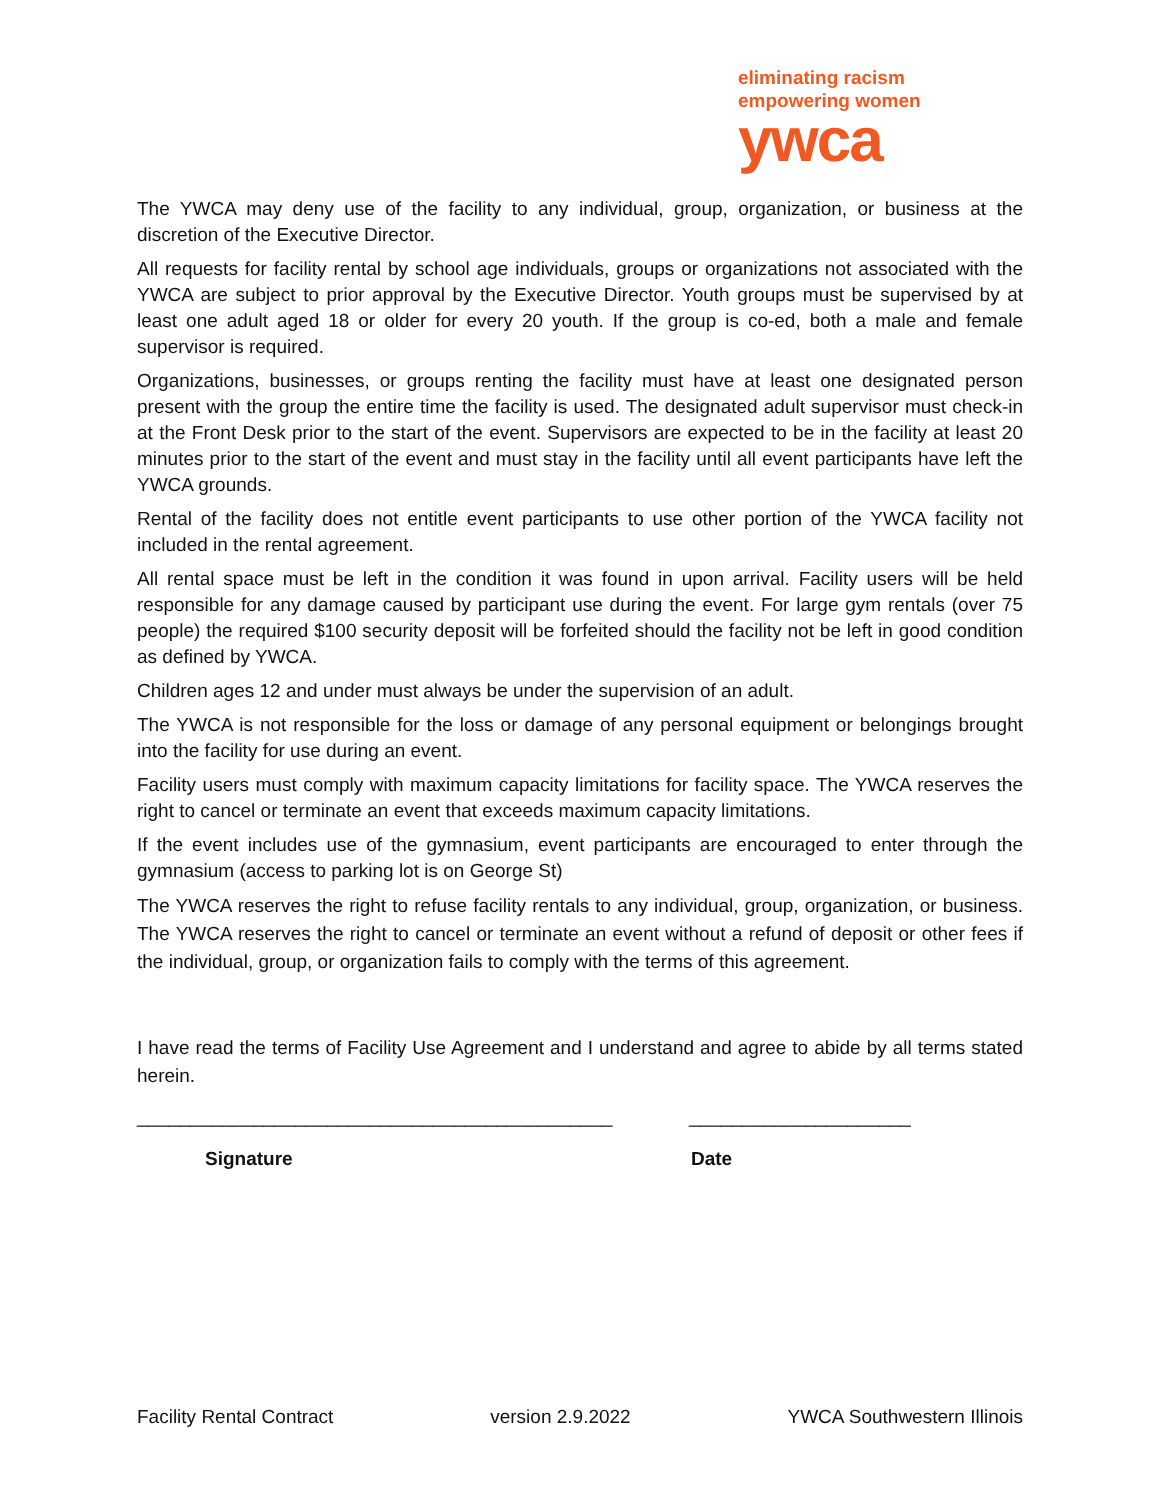eliminating racism
empowering women
ywca
The YWCA may deny use of the facility to any individual, group, organization, or business at the discretion of the Executive Director.
All requests for facility rental by school age individuals, groups or organizations not associated with the YWCA are subject to prior approval by the Executive Director. Youth groups must be supervised by at least one adult aged 18 or older for every 20 youth. If the group is co-ed, both a male and female supervisor is required.
Organizations, businesses, or groups renting the facility must have at least one designated person present with the group the entire time the facility is used. The designated adult supervisor must check-in at the Front Desk prior to the start of the event. Supervisors are expected to be in the facility at least 20 minutes prior to the start of the event and must stay in the facility until all event participants have left the YWCA grounds.
Rental of the facility does not entitle event participants to use other portion of the YWCA facility not included in the rental agreement.
All rental space must be left in the condition it was found in upon arrival. Facility users will be held responsible for any damage caused by participant use during the event. For large gym rentals (over 75 people) the required $100 security deposit will be forfeited should the facility not be left in good condition as defined by YWCA.
Children ages 12 and under must always be under the supervision of an adult.
The YWCA is not responsible for the loss or damage of any personal equipment or belongings brought into the facility for use during an event.
Facility users must comply with maximum capacity limitations for facility space. The YWCA reserves the right to cancel or terminate an event that exceeds maximum capacity limitations.
If the event includes use of the gymnasium, event participants are encouraged to enter through the gymnasium (access to parking lot is on George St)
The YWCA reserves the right to refuse facility rentals to any individual, group, organization, or business. The YWCA reserves the right to cancel or terminate an event without a refund of deposit or other fees if the individual, group, or organization fails to comply with the terms of this agreement.
I have read the terms of Facility Use Agreement and I understand and agree to abide by all terms stated herein.
_____________________________________________ _____________________
Signature Date
Facility Rental Contract version 2.9.2022 YWCA Southwestern Illinois